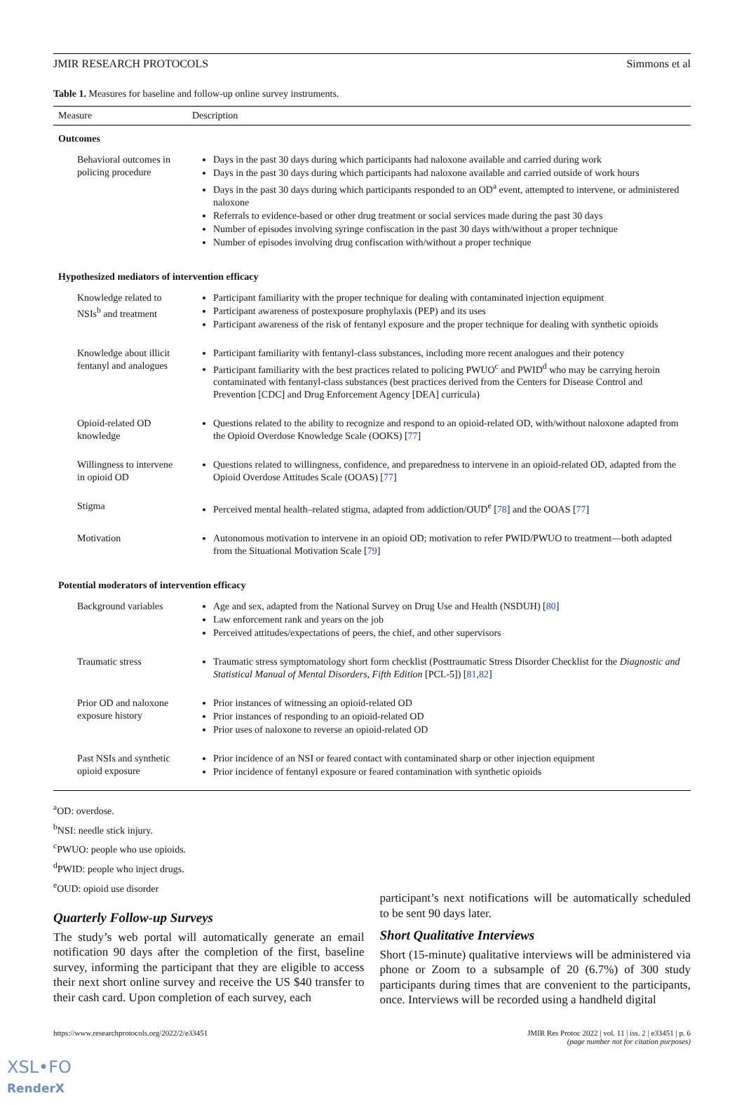JMIR RESEARCH PROTOCOLS Simmons et al
Table 1. Measures for baseline and follow-up online survey instruments.
| Measure | Description |
| --- | --- |
| Outcomes | |
| Behavioral outcomes in policing procedure | Days in the past 30 days during which participants had naloxone available and carried during work Days in the past 30 days during which participants had naloxone available and carried outside of work hours Days in the past 30 days during which participants responded to an OD<sup>a</sup> event, attempted to intervene, or administered naloxone Referrals to evidence-based or other drug treatment or social services made during the past 30 days Number of episodes involving syringe confiscation in the past 30 days with/without a proper technique Number of episodes involving drug confiscation with/without a proper technique |
| Hypothesized mediators of intervention efficacy | |
| Knowledge related to NSIs<sup>b</sup> and treatment | Participant familiarity with the proper technique for dealing with contaminated injection equipment Participant awareness of postexposure prophylaxis (PEP) and its uses Participant awareness of the risk of fentanyl exposure and the proper technique for dealing with synthetic opioids |
| Knowledge about illicit fentanyl and analogues | Participant familiarity with fentanyl-class substances, including more recent analogues and their potency Participant familiarity with the best practices related to policing PWUO<sup>c</sup> and PWID<sup>d</sup> who may be carrying heroin contaminated with fentanyl-class substances (best practices derived from the Centers for Disease Control and Prevention [CDC] and Drug Enforcement Agency [DEA] curricula) |
| Opioid-related OD knowledge | Questions related to the ability to recognize and respond to an opioid-related OD, with/without naloxone adapted from the Opioid Overdose Knowledge Scale (OOKS) [ 77 ] |
| Willingness to intervene in opioid OD | Questions related to willingness, confidence, and preparedness to intervene in an opioid-related OD, adapted from the Opioid Overdose Attitudes Scale (OOAS) [ 77 ] |
| Stigma | Perceived mental health–related stigma, adapted from addiction/OUD<sup>e</sup> [ 78 ] and the OOAS [ 77 ] |
| Motivation | Autonomous motivation to intervene in an opioid OD; motivation to refer PWID/PWUO to treatment—both adapted from the Situational Motivation Scale [ 79 ] |
| Potential moderators of intervention efficacy | |
| Background variables | Age and sex, adapted from the National Survey on Drug Use and Health (NSDUH) [ 80 ] Law enforcement rank and years on the job Perceived attitudes/expectations of peers, the chief, and other supervisors |
| Traumatic stress | Traumatic stress symptomatology short form checklist (Posttraumatic Stress Disorder Checklist for the Diagnostic and Statistical Manual of Mental Disorders, Fifth Edition [PCL-5]) [ 81 , 82 ] |
| Prior OD and naloxone exposure history | Prior instances of witnessing an opioid-related OD Prior instances of responding to an opioid-related OD Prior uses of naloxone to reverse an opioid-related OD |
| Past NSIs and synthetic opioid exposure | Prior incidence of an NSI or feared contact with contaminated sharp or other injection equipment Prior incidence of fentanyl exposure or feared contamination with synthetic opioids |
<sup>a</sup> OD: overdose.
<sup>b</sup> NSI: needle stick injury.
<sup>c</sup> PWUO: people who use opioids.
<sup>d</sup> PWID: people who inject drugs.
<sup>e</sup> OUD: opioid use disorder
Quarterly Follow-up Surveys
The study’s web portal will automatically generate an email notification 90 days after the completion of the first, baseline survey, informing the participant that they are eligible to access their next short online survey and receive the US $40 transfer to their cash card. Upon completion of each survey, each
participant’s next notifications will be automatically scheduled to be sent 90 days later.
Short Qualitative Interviews
Short (15-minute) qualitative interviews will be administered via phone or Zoom to a subsample of 20 (6.7%) of 300 study participants during times that are convenient to the participants, once. Interviews will be recorded using a handheld digital
https://www.researchprotocols.org/2022/2/e33451 JMIR Res Protoc 2022 | vol. 11 | iss. 2 | e33451 | p. 6
(page number not for citation purposes)
XSL•FO
RenderX